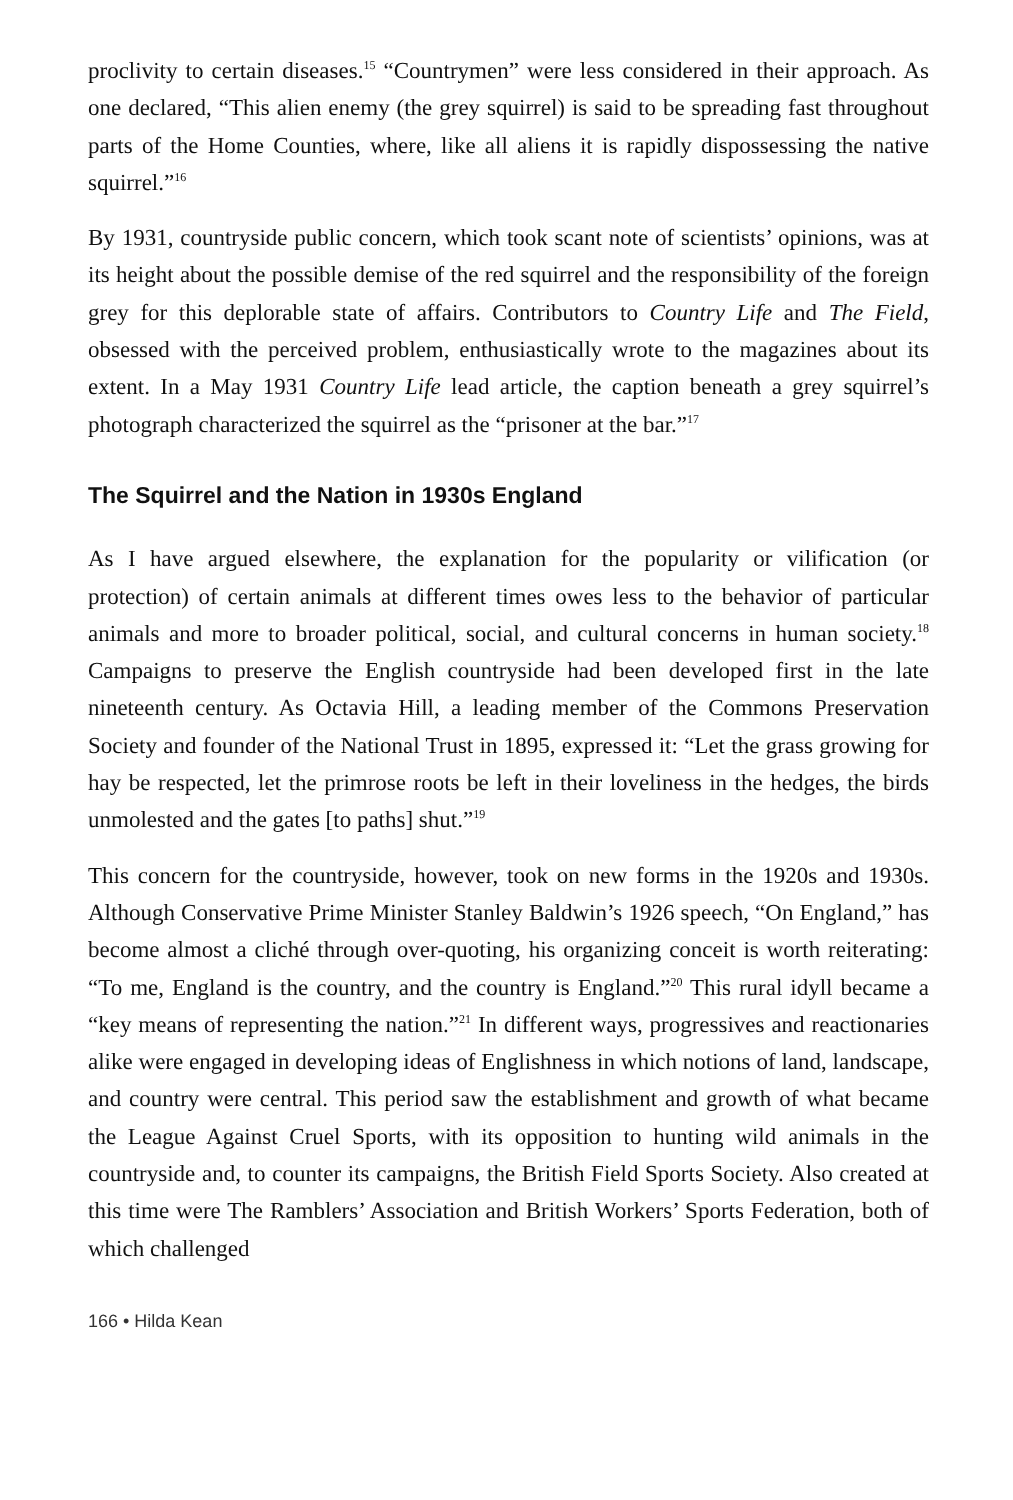proclivity to certain diseases.<sup>15</sup> “Countrymen” were less considered in their approach. As one declared, “This alien enemy (the grey squirrel) is said to be spreading fast throughout parts of the Home Counties, where, like all aliens it is rapidly dispossessing the native squirrel.”<sup>16</sup>
By 1931, countryside public concern, which took scant note of scientists’ opinions, was at its height about the possible demise of the red squirrel and the responsibility of the foreign grey for this deplorable state of affairs. Contributors to Country Life and The Field, obsessed with the perceived problem, enthusiastically wrote to the magazines about its extent. In a May 1931 Country Life lead article, the caption beneath a grey squirrel’s photograph characterized the squirrel as the “prisoner at the bar.”<sup>17</sup>
The Squirrel and the Nation in 1930s England
As I have argued elsewhere, the explanation for the popularity or vilification (or protection) of certain animals at different times owes less to the behavior of particular animals and more to broader political, social, and cultural concerns in human society.<sup>18</sup> Campaigns to preserve the English countryside had been developed first in the late nineteenth century. As Octavia Hill, a leading member of the Commons Preservation Society and founder of the National Trust in 1895, expressed it: “Let the grass growing for hay be respected, let the primrose roots be left in their loveliness in the hedges, the birds unmolested and the gates [to paths] shut.”<sup>19</sup>
This concern for the countryside, however, took on new forms in the 1920s and 1930s. Although Conservative Prime Minister Stanley Baldwin’s 1926 speech, “On England,” has become almost a cliché through over-quoting, his organizing conceit is worth reiterating: “To me, England is the country, and the country is England.”<sup>20</sup> This rural idyll became a “key means of representing the nation.”<sup>21</sup> In different ways, progressives and reactionaries alike were engaged in developing ideas of Englishness in which notions of land, landscape, and country were central. This period saw the establishment and growth of what became the League Against Cruel Sports, with its opposition to hunting wild animals in the countryside and, to counter its campaigns, the British Field Sports Society. Also created at this time were The Ramblers’ Association and British Workers’ Sports Federation, both of which challenged
166 • Hilda Kean